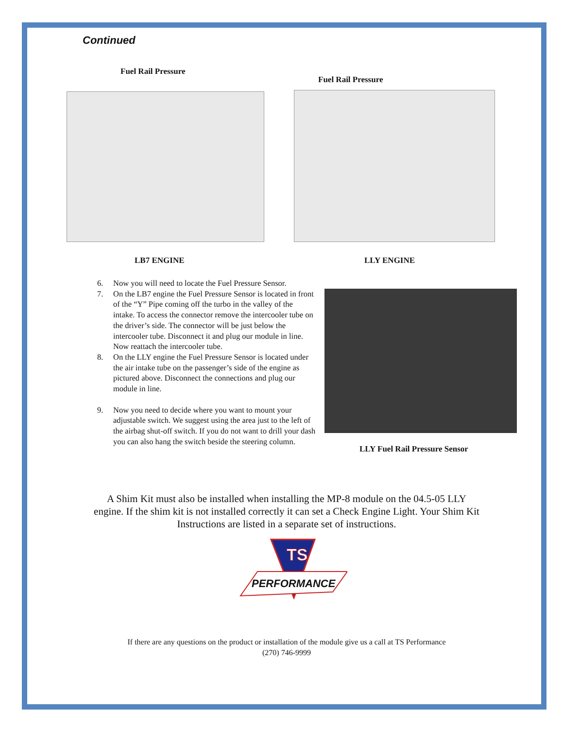Continued
Fuel Rail Pressure
Fuel Rail Pressure
LB7 ENGINE LLY ENGINE
6. Now you will need to locate the Fuel Pressure Sensor.
7. On the LB7 engine the Fuel Pressure Sensor is located in front of the “Y” Pipe coming off the turbo in the valley of the intake. To access the connector remove the intercooler tube on the driver’s side. The connector will be just below the intercooler tube. Disconnect it and plug our module in line. Now reattach the intercooler tube.
8. On the LLY engine the Fuel Pressure Sensor is located under the air intake tube on the passenger’s side of the engine as pictured above. Disconnect the connections and plug our module in line.
9. Now you need to decide where you want to mount your adjustable switch. We suggest using the area just to the left of the airbag shut-off switch. If you do not want to drill your dash you can also hang the switch beside the steering column.
LLY Fuel Rail Pressure Sensor
A Shim Kit must also be installed when installing the MP-8 module on the 04.5-05 LLY engine. If the shim kit is not installed correctly it can set a Check Engine Light. Your Shim Kit Instructions are listed in a separate set of instructions.
TS
PERFORMANCE
If there are any questions on the product or installation of the module give us a call at TS Performance
(270) 746-9999